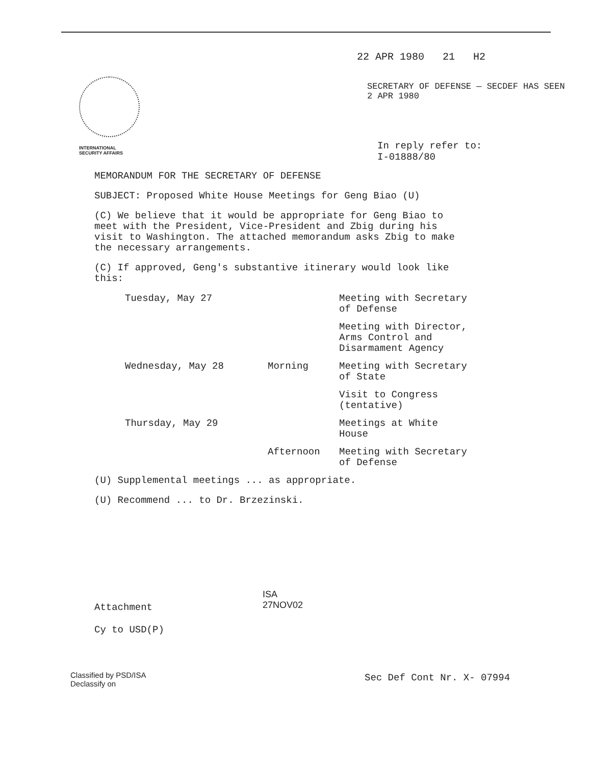22 APR 1980 21 H2
SECRETARY OF DEFENSE — SECDEF HAS SEEN
2 APR 1980
INTERNATIONAL
SECURITY AFFAIRS
In reply refer to:
I-01888/80
MEMORANDUM FOR THE SECRETARY OF DEFENSE
SUBJECT: Proposed White House Meetings for Geng Biao (U)
(C) We believe that it would be appropriate for Geng Biao to meet with the President, Vice-President and Zbig during his visit to Washington. The attached memorandum asks Zbig to make the necessary arrangements.
(C) If approved, Geng's substantive itinerary would look like this:
| Tuesday, May 27 | | Meeting with Secretary of Defense |
| | | Meeting with Director, Arms Control and Disarmament Agency |
| Wednesday, May 28 | Morning | Meeting with Secretary of State |
| | | Visit to Congress (tentative) |
| Thursday, May 29 | | Meetings at White House |
| | Afternoon | Meeting with Secretary of Defense |
(U) Supplemental meetings ... as appropriate.
(U) Recommend ... to Dr. Brzezinski.
ISA
27NOV02
Attachment
Cy to USD(P)
Classified by PSD/ISA
Declassify on
Sec Def Cont Nr. X- 07994